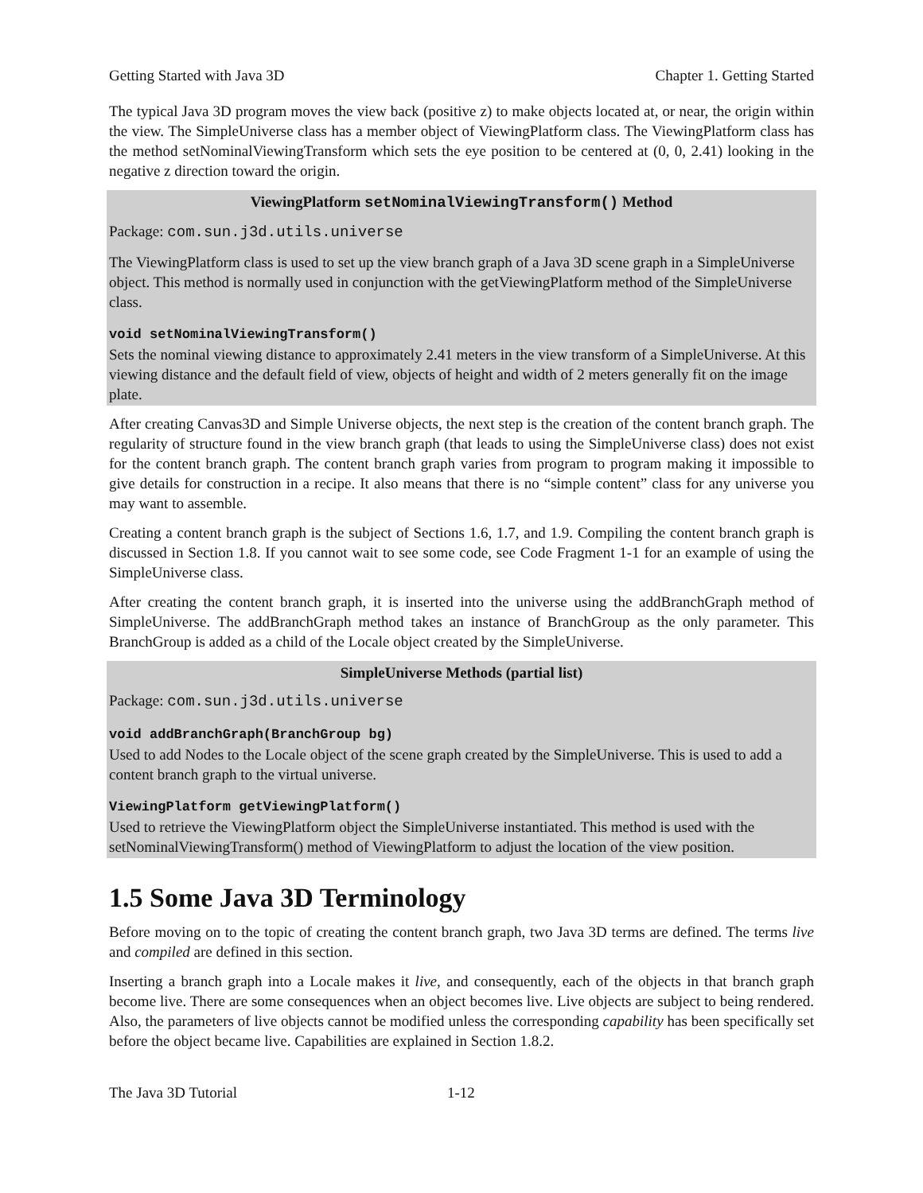Getting Started with Java 3D Chapter 1. Getting Started
The typical Java 3D program moves the view back (positive z) to make objects located at, or near, the origin within the view. The SimpleUniverse class has a member object of ViewingPlatform class. The ViewingPlatform class has the method setNominalViewingTransform which sets the eye position to be centered at (0, 0, 2.41) looking in the negative z direction toward the origin.
ViewingPlatform setNominalViewingTransform() Method
Package: com.sun.j3d.utils.universe
The ViewingPlatform class is used to set up the view branch graph of a Java 3D scene graph in a SimpleUniverse object. This method is normally used in conjunction with the getViewingPlatform method of the SimpleUniverse class.
void setNominalViewingTransform()
Sets the nominal viewing distance to approximately 2.41 meters in the view transform of a SimpleUniverse. At this viewing distance and the default field of view, objects of height and width of 2 meters generally fit on the image plate.
After creating Canvas3D and Simple Universe objects, the next step is the creation of the content branch graph. The regularity of structure found in the view branch graph (that leads to using the SimpleUniverse class) does not exist for the content branch graph. The content branch graph varies from program to program making it impossible to give details for construction in a recipe. It also means that there is no “simple content” class for any universe you may want to assemble.
Creating a content branch graph is the subject of Sections 1.6, 1.7, and 1.9. Compiling the content branch graph is discussed in Section 1.8. If you cannot wait to see some code, see Code Fragment 1-1 for an example of using the SimpleUniverse class.
After creating the content branch graph, it is inserted into the universe using the addBranchGraph method of SimpleUniverse. The addBranchGraph method takes an instance of BranchGroup as the only parameter. This BranchGroup is added as a child of the Locale object created by the SimpleUniverse.
SimpleUniverse Methods (partial list)
Package: com.sun.j3d.utils.universe
void addBranchGraph(BranchGroup bg)
Used to add Nodes to the Locale object of the scene graph created by the SimpleUniverse. This is used to add a content branch graph to the virtual universe.
ViewingPlatform getViewingPlatform()
Used to retrieve the ViewingPlatform object the SimpleUniverse instantiated. This method is used with the setNominalViewingTransform() method of ViewingPlatform to adjust the location of the view position.
1.5 Some Java 3D Terminology
Before moving on to the topic of creating the content branch graph, two Java 3D terms are defined. The terms live and compiled are defined in this section.
Inserting a branch graph into a Locale makes it live, and consequently, each of the objects in that branch graph become live. There are some consequences when an object becomes live. Live objects are subject to being rendered. Also, the parameters of live objects cannot be modified unless the corresponding capability has been specifically set before the object became live. Capabilities are explained in Section 1.8.2.
The Java 3D Tutorial 1-12